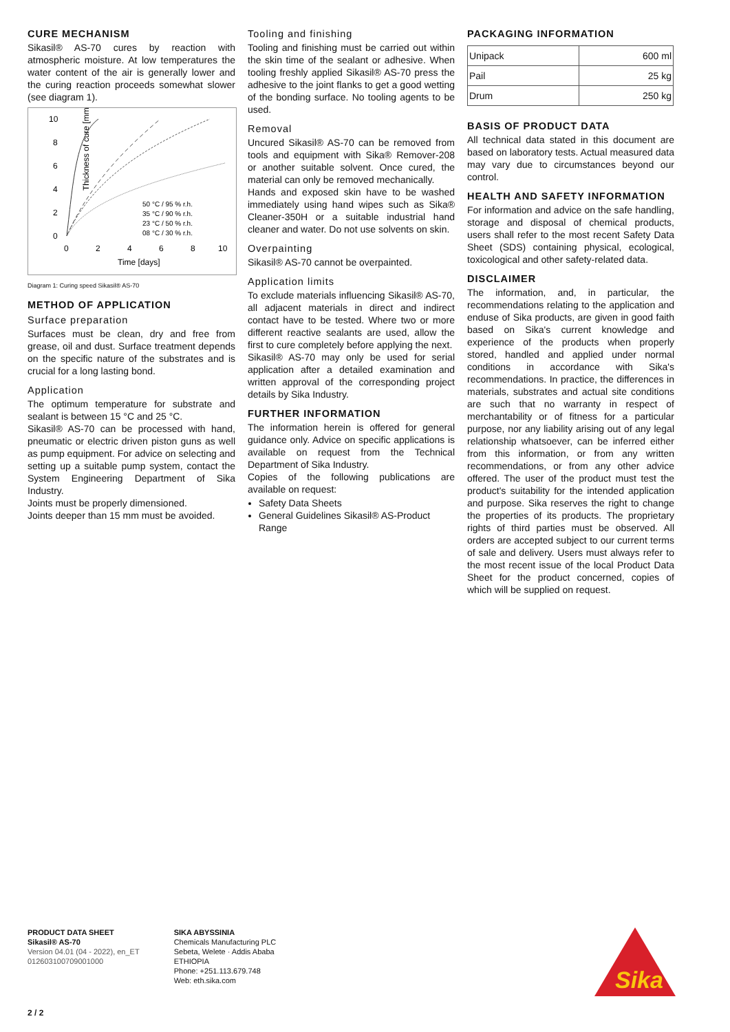CURE MECHANISM
Sikasil® AS-70 cures by reaction with atmospheric moisture. At low temperatures the water content of the air is generally lower and the curing reaction proceeds somewhat slower (see diagram 1).
Thickness of cure [mm]
10
8
6
4
2
0
0
2
4
6
8
10
Time [days]
50 °C / 95 % r.h.
35 °C / 90 % r.h.
23 °C / 50 % r.h.
08 °C / 30 % r.h.
Diagram 1: Curing speed Sikasil® AS-70
METHOD OF APPLICATION
Surface preparation
Surfaces must be clean, dry and free from grease, oil and dust. Surface treatment depends on the specific nature of the substrates and is crucial for a long lasting bond.
Application
The optimum temperature for substrate and sealant is between 15 °C and 25 °C.
Sikasil® AS-70 can be processed with hand, pneumatic or electric driven piston guns as well as pump equipment. For advice on selecting and setting up a suitable pump system, contact the System Engineering Department of Sika Industry.
Joints must be properly dimensioned.
Joints deeper than 15 mm must be avoided.
Tooling and finishing
Tooling and finishing must be carried out within the skin time of the sealant or adhesive. When tooling freshly applied Sikasil® AS-70 press the adhesive to the joint flanks to get a good wetting of the bonding surface. No tooling agents to be used.
Removal
Uncured Sikasil® AS-70 can be removed from tools and equipment with Sika® Remover-208 or another suitable solvent. Once cured, the material can only be removed mechanically.
Hands and exposed skin have to be washed immediately using hand wipes such as Sika® Cleaner-350H or a suitable industrial hand cleaner and water. Do not use solvents on skin.
Overpainting
Sikasil® AS-70 cannot be overpainted.
Application limits
To exclude materials influencing Sikasil® AS-70, all adjacent materials in direct and indirect contact have to be tested. Where two or more different reactive sealants are used, allow the first to cure completely before applying the next.
Sikasil® AS-70 may only be used for serial application after a detailed examination and written approval of the corresponding project details by Sika Industry.
FURTHER INFORMATION
The information herein is offered for general guidance only. Advice on specific applications is available on request from the Technical Department of Sika Industry.
Copies of the following publications are available on request:
Safety Data Sheets
General Guidelines Sikasil® AS-Product Range
PACKAGING INFORMATION
| Unipack | 600 ml |
| Pail | 25 kg |
| Drum | 250 kg |
BASIS OF PRODUCT DATA
All technical data stated in this document are based on laboratory tests. Actual measured data may vary due to circumstances beyond our control.
HEALTH AND SAFETY INFORMATION
For information and advice on the safe handling, storage and disposal of chemical products, users shall refer to the most recent Safety Data Sheet (SDS) containing physical, ecological, toxicological and other safety-related data.
DISCLAIMER
The information, and, in particular, the recommendations relating to the application and enduse of Sika products, are given in good faith based on Sika's current knowledge and experience of the products when properly stored, handled and applied under normal conditions in accordance with Sika's recommendations. In practice, the differences in materials, substrates and actual site conditions are such that no warranty in respect of merchantability or of fitness for a particular purpose, nor any liability arising out of any legal relationship whatsoever, can be inferred either from this information, or from any written recommendations, or from any other advice offered. The user of the product must test the product's suitability for the intended application and purpose. Sika reserves the right to change the properties of its products. The proprietary rights of third parties must be observed. All orders are accepted subject to our current terms of sale and delivery. Users must always refer to the most recent issue of the local Product Data Sheet for the product concerned, copies of which will be supplied on request.
PRODUCT DATA SHEET
Sikasil® AS-70
Version 04.01 (04 - 2022), en_ET
012603100709001000
SIKA ABYSSINIA
Chemicals Manufacturing PLC
Sebeta, Welete · Addis Ababa
ETHIOPIA
Phone: +251.113.679.748
Web: eth.sika.com
Sika
2 / 2